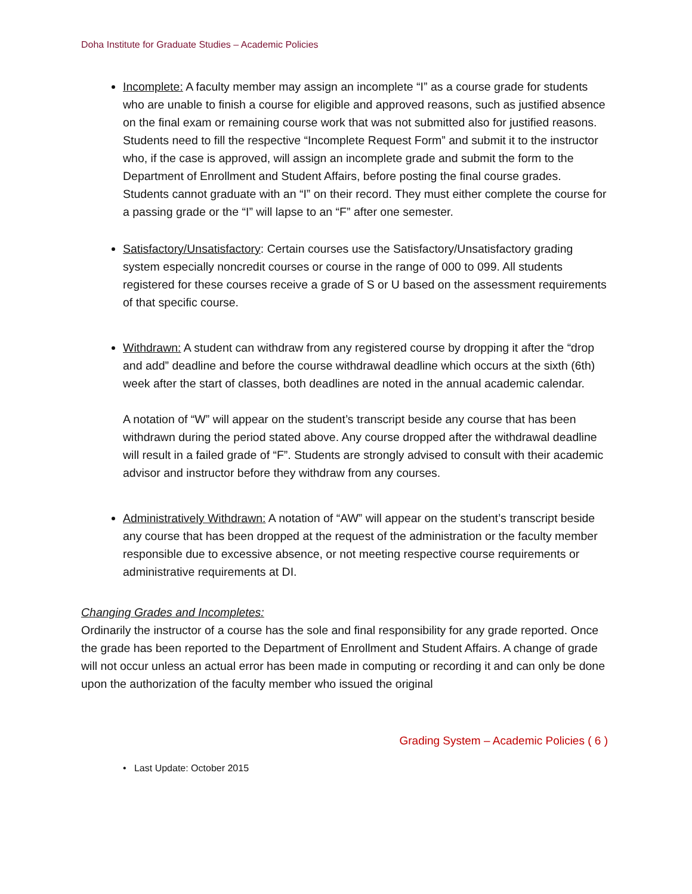Doha Institute for Graduate Studies – Academic Policies
Incomplete: A faculty member may assign an incomplete “I” as a course grade for students who are unable to finish a course for eligible and approved reasons, such as justified absence on the final exam or remaining course work that was not submitted also for justified reasons. Students need to fill the respective “Incomplete Request Form” and submit it to the instructor who, if the case is approved, will assign an incomplete grade and submit the form to the Department of Enrollment and Student Affairs, before posting the final course grades.
Students cannot graduate with an “I” on their record. They must either complete the course for a passing grade or the “I” will lapse to an “F” after one semester.
Satisfactory/Unsatisfactory: Certain courses use the Satisfactory/Unsatisfactory grading system especially noncredit courses or course in the range of 000 to 099. All students registered for these courses receive a grade of S or U based on the assessment requirements of that specific course.
Withdrawn: A student can withdraw from any registered course by dropping it after the “drop and add” deadline and before the course withdrawal deadline which occurs at the sixth (6th) week after the start of classes, both deadlines are noted in the annual academic calendar.
A notation of “W” will appear on the student’s transcript beside any course that has been withdrawn during the period stated above. Any course dropped after the withdrawal deadline will result in a failed grade of “F”. Students are strongly advised to consult with their academic advisor and instructor before they withdraw from any courses.
Administratively Withdrawn: A notation of “AW” will appear on the student’s transcript beside any course that has been dropped at the request of the administration or the faculty member responsible due to excessive absence, or not meeting respective course requirements or administrative requirements at DI.
Changing Grades and Incompletes:
Ordinarily the instructor of a course has the sole and final responsibility for any grade reported. Once the grade has been reported to the Department of Enrollment and Student Affairs. A change of grade will not occur unless an actual error has been made in computing or recording it and can only be done upon the authorization of the faculty member who issued the original
Grading System – Academic Policies ( 6 )
• Last Update: October 2015